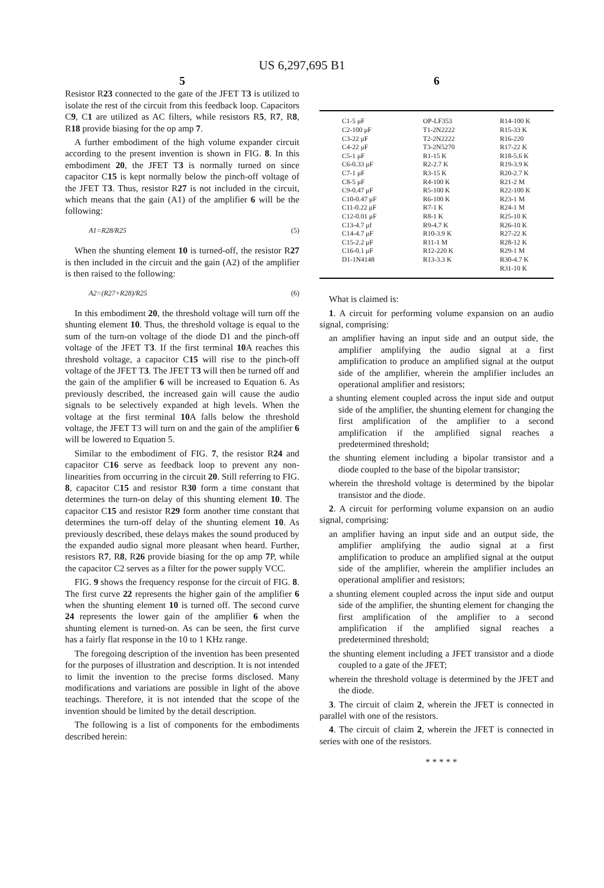US 6,297,695 B1
5
Resistor R23 connected to the gate of the JFET T3 is utilized to isolate the rest of the circuit from this feedback loop. Capacitors C9, C1 are utilized as AC filters, while resistors R5, R7, R8, R18 provide biasing for the op amp 7.
A further embodiment of the high volume expander circuit according to the present invention is shown in FIG. 8. In this embodiment 20, the JFET T3 is normally turned on since capacitor C15 is kept normally below the pinch-off voltage of the JFET T3. Thus, resistor R27 is not included in the circuit, which means that the gain (A1) of the amplifier 6 will be the following:
A1=R28/R25 (5)
When the shunting element 10 is turned-off, the resistor R27 is then included in the circuit and the gain (A2) of the amplifier is then raised to the following:
A2=(R27+R28)/R25 (6)
In this embodiment 20, the threshold voltage will turn off the shunting element 10. Thus, the threshold voltage is equal to the sum of the turn-on voltage of the diode D1 and the pinch-off voltage of the JFET T3. If the first terminal 10 A reaches this threshold voltage, a capacitor C15 will rise to the pinch-off voltage of the JFET T3. The JFET T3 will then be turned off and the gain of the amplifier 6 will be increased to Equation 6. As previously described, the increased gain will cause the audio signals to be selectively expanded at high levels. When the voltage at the first terminal 10 A falls below the threshold voltage, the JFET T3 will turn on and the gain of the amplifier 6 will be lowered to Equation 5.
Similar to the embodiment of FIG. 7, the resistor R24 and capacitor C16 serve as feedback loop to prevent any non-linearities from occurring in the circuit 20. Still referring to FIG. 8, capacitor C15 and resistor R30 form a time constant that determines the turn-on delay of this shunting element 10. The capacitor C15 and resistor R29 form another time constant that determines the turn-off delay of the shunting element 10. As previously described, these delays makes the sound produced by the expanded audio signal more pleasant when heard. Further, resistors R7, R8, R26 provide biasing for the op amp 7 P, while the capacitor C2 serves as a filter for the power supply VCC.
FIG. 9 shows the frequency response for the circuit of FIG. 8. The first curve 22 represents the higher gain of the amplifier 6 when the shunting element 10 is turned off. The second curve 24 represents the lower gain of the amplifier 6 when the shunting element is turned-on. As can be seen, the first curve has a fairly flat response in the 10 to 1 KHz range.
The foregoing description of the invention has been presented for the purposes of illustration and description. It is not intended to limit the invention to the precise forms disclosed. Many modifications and variations are possible in light of the above teachings. Therefore, it is not intended that the scope of the invention should be limited by the detail description.
The following is a list of components for the embodiments described herein:
6
| C1-5 μF C2-100 μF C3-22 μF C4-22 μF C5-1 μF C6-0.33 μF C7-1 μF C8-5 μF C9-0.47 μF C10-0.47 μF C11-0.22 μF C12-0.01 μF C13-4.7 μf C14-4.7 μF C15-2.2 μF C16-0.1 μF D1-1N4148 | OP-LF353 T1-2N2222 T2-2N2222 T3-2N5270 R1-15 K R2-2.7 K R3-15 K R4-100 K R5-100 K R6-100 K R7-1 K R8-1 K R9-4.7 K R10-3.9 K R11-1 M R12-220 K R13-3.3 K | R14-100 K R15-33 K R16-220 R17-22 K R18-5.6 K R19-3.9 K R20-2.7 K R21-2 M R22-100 K R23-1 M R24-1 M R25-10 K R26-10 K R27-22 K R28-12 K R29-1 M R30-4.7 K R31-10 K |
What is claimed is:
1. A circuit for performing volume expansion on an audio signal, comprising:
an amplifier having an input side and an output side, the amplifier amplifying the audio signal at a first amplification to produce an amplified signal at the output side of the amplifier, wherein the amplifier includes an operational amplifier and resistors;
a shunting element coupled across the input side and output side of the amplifier, the shunting element for changing the first amplification of the amplifier to a second amplification if the amplified signal reaches a predetermined threshold;
the shunting element including a bipolar transistor and a diode coupled to the base of the bipolar transistor;
wherein the threshold voltage is determined by the bipolar transistor and the diode.
2. A circuit for performing volume expansion on an audio signal, comprising:
an amplifier having an input side and an output side, the amplifier amplifying the audio signal at a first amplification to produce an amplified signal at the output side of the amplifier, wherein the amplifier includes an operational amplifier and resistors;
a shunting element coupled across the input side and output side of the amplifier, the shunting element for changing the first amplification of the amplifier to a second amplification if the amplified signal reaches a predetermined threshold;
the shunting element including a JFET transistor and a diode coupled to a gate of the JFET;
wherein the threshold voltage is determined by the JFET and the diode.
3. The circuit of claim 2, wherein the JFET is connected in parallel with one of the resistors.
4. The circuit of claim 2, wherein the JFET is connected in series with one of the resistors.
* * * * *